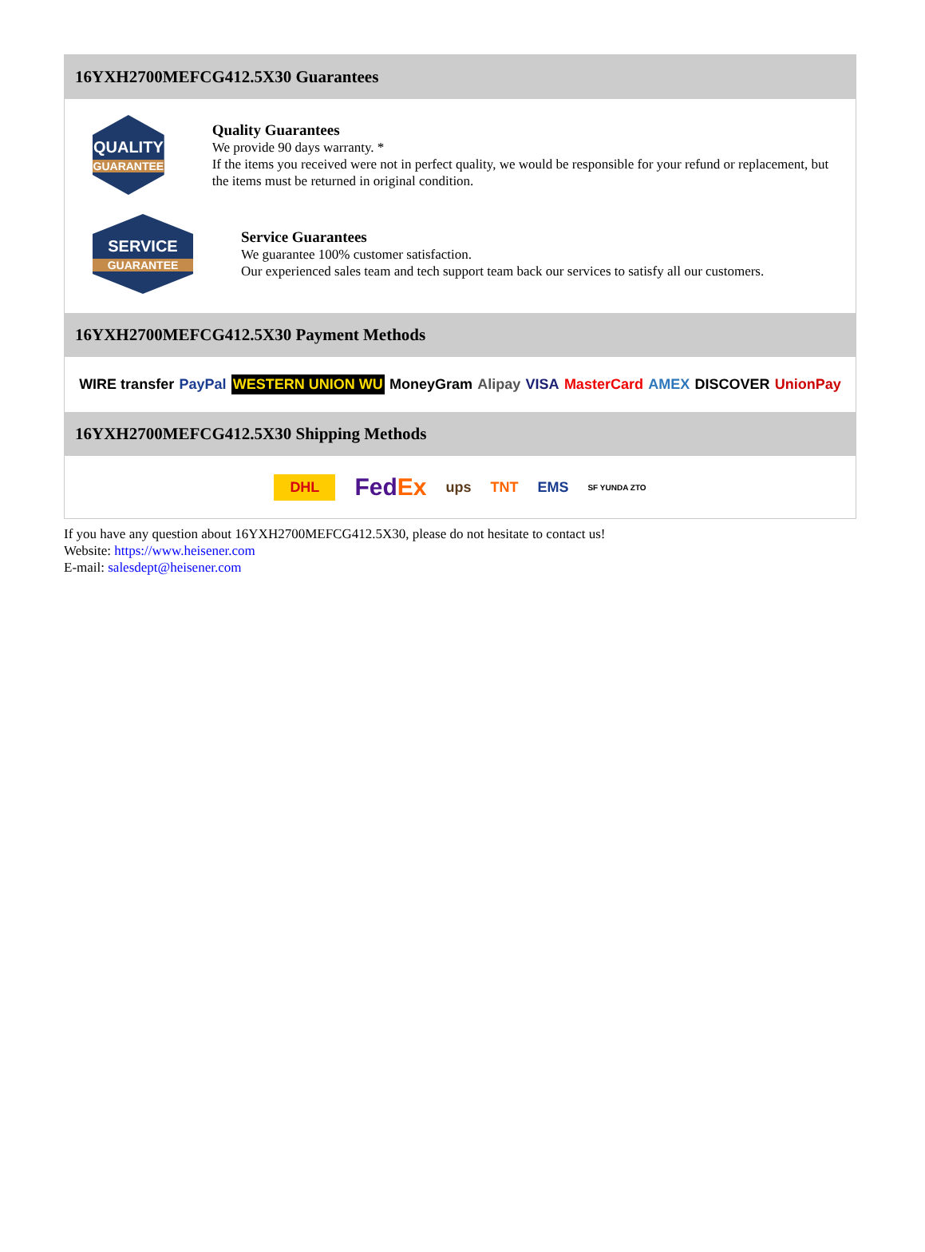16YXH2700MEFCG412.5X30 Guarantees
QUALITY
GUARANTEE
Quality Guarantees
We provide 90 days warranty. *
If the items you received were not in perfect quality, we would be responsible for your refund or replacement, but the items must be returned in original condition.
SERVICE
GUARANTEE
Service Guarantees
We guarantee 100% customer satisfaction.
Our experienced sales team and tech support team back our services to satisfy all our customers.
16YXH2700MEFCG412.5X30 Payment Methods
WIRE transfer PayPal WESTERN UNION WU MoneyGram Alipay VISA MasterCard AMEX DISCOVER UnionPay
16YXH2700MEFCG412.5X30 Shipping Methods
DHL FedEx ups TNT EMS SF YUNDA ZTO
If you have any question about 16YXH2700MEFCG412.5X30, please do not hesitate to contact us!
Website: https://www.heisener.com
E-mail: salesdept@heisener.com